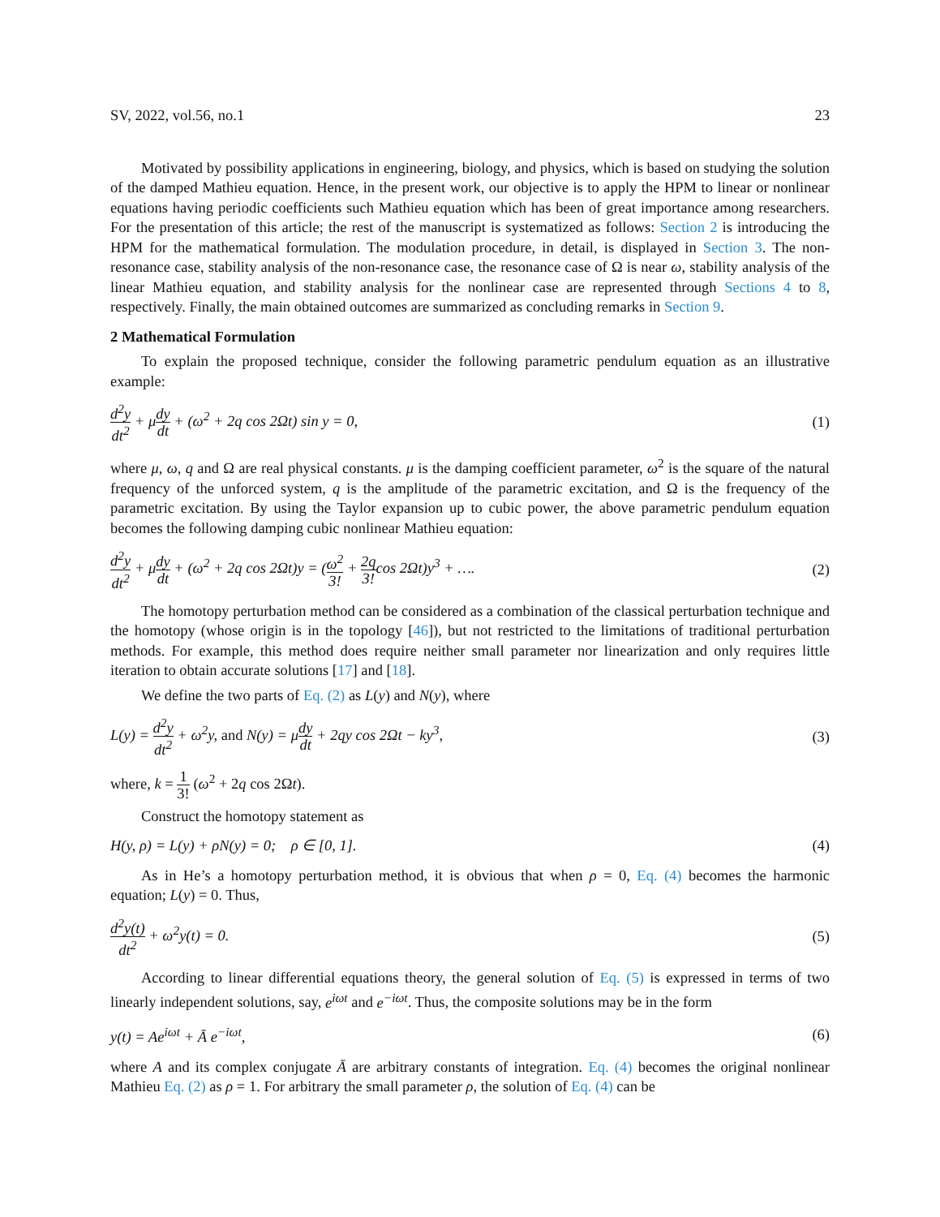SV, 2022, vol.56, no.1 23
Motivated by possibility applications in engineering, biology, and physics, which is based on studying the solution of the damped Mathieu equation. Hence, in the present work, our objective is to apply the HPM to linear or nonlinear equations having periodic coefficients such Mathieu equation which has been of great importance among researchers. For the presentation of this article; the rest of the manuscript is systematized as follows: Section 2 is introducing the HPM for the mathematical formulation. The modulation procedure, in detail, is displayed in Section 3. The non-resonance case, stability analysis of the non-resonance case, the resonance case of Ω is near ω, stability analysis of the linear Mathieu equation, and stability analysis for the nonlinear case are represented through Sections 4 to 8, respectively. Finally, the main obtained outcomes are summarized as concluding remarks in Section 9.
2 Mathematical Formulation
To explain the proposed technique, consider the following parametric pendulum equation as an illustrative example:
d<sup>2</sup>y dt<sup>2</sup> + μdy dt + (ω<sup>2</sup> + 2q cos 2Ωt) sin y = 0, (1)
where μ, ω, q and Ω are real physical constants. μ is the damping coefficient parameter, ω<sup>2</sup> is the square of the natural frequency of the unforced system, q is the amplitude of the parametric excitation, and Ω is the frequency of the parametric excitation. By using the Taylor expansion up to cubic power, the above parametric pendulum equation becomes the following damping cubic nonlinear Mathieu equation:
d<sup>2</sup>y dt<sup>2</sup> + μdy dt + (ω<sup>2</sup> + 2q cos 2Ωt)y = (ω<sup>2</sup> 3! + 2q 3!cos 2Ωt)y<sup>3</sup> + …. (2)
The homotopy perturbation method can be considered as a combination of the classical perturbation technique and the homotopy (whose origin is in the topology [46]), but not restricted to the limitations of traditional perturbation methods. For example, this method does require neither small parameter nor linearization and only requires little iteration to obtain accurate solutions [17] and [18].
We define the two parts of Eq. (2) as L(y) and N(y), where
L(y) = d<sup>2</sup>y dt<sup>2</sup> + ω<sup>2</sup>y, and N(y) = μdy dt + 2qy cos 2Ωt − ky<sup>3</sup>, (3)
where, k = 1 3! (ω<sup>2</sup> + 2q cos 2Ωt).
Construct the homotopy statement as
H(y, ρ) = L(y) + ρN(y) = 0; ρ ∈ [0, 1]. (4)
As in He’s a homotopy perturbation method, it is obvious that when ρ = 0, Eq. (4) becomes the harmonic equation; L(y) = 0. Thus,
d<sup>2</sup>y(t) dt<sup>2</sup> + ω<sup>2</sup>y(t) = 0. (5)
According to linear differential equations theory, the general solution of Eq. (5) is expressed in terms of two linearly independent solutions, say, e<sup>iωt</sup> and e<sup>−iωt</sup>. Thus, the composite solutions may be in the form
y(t) = Ae<sup>iωt</sup> + Ā e<sup>−iωt</sup>, (6)
where A and its complex conjugate Ā are arbitrary constants of integration. Eq. (4) becomes the original nonlinear Mathieu Eq. (2) as ρ = 1. For arbitrary the small parameter ρ, the solution of Eq. (4) can be